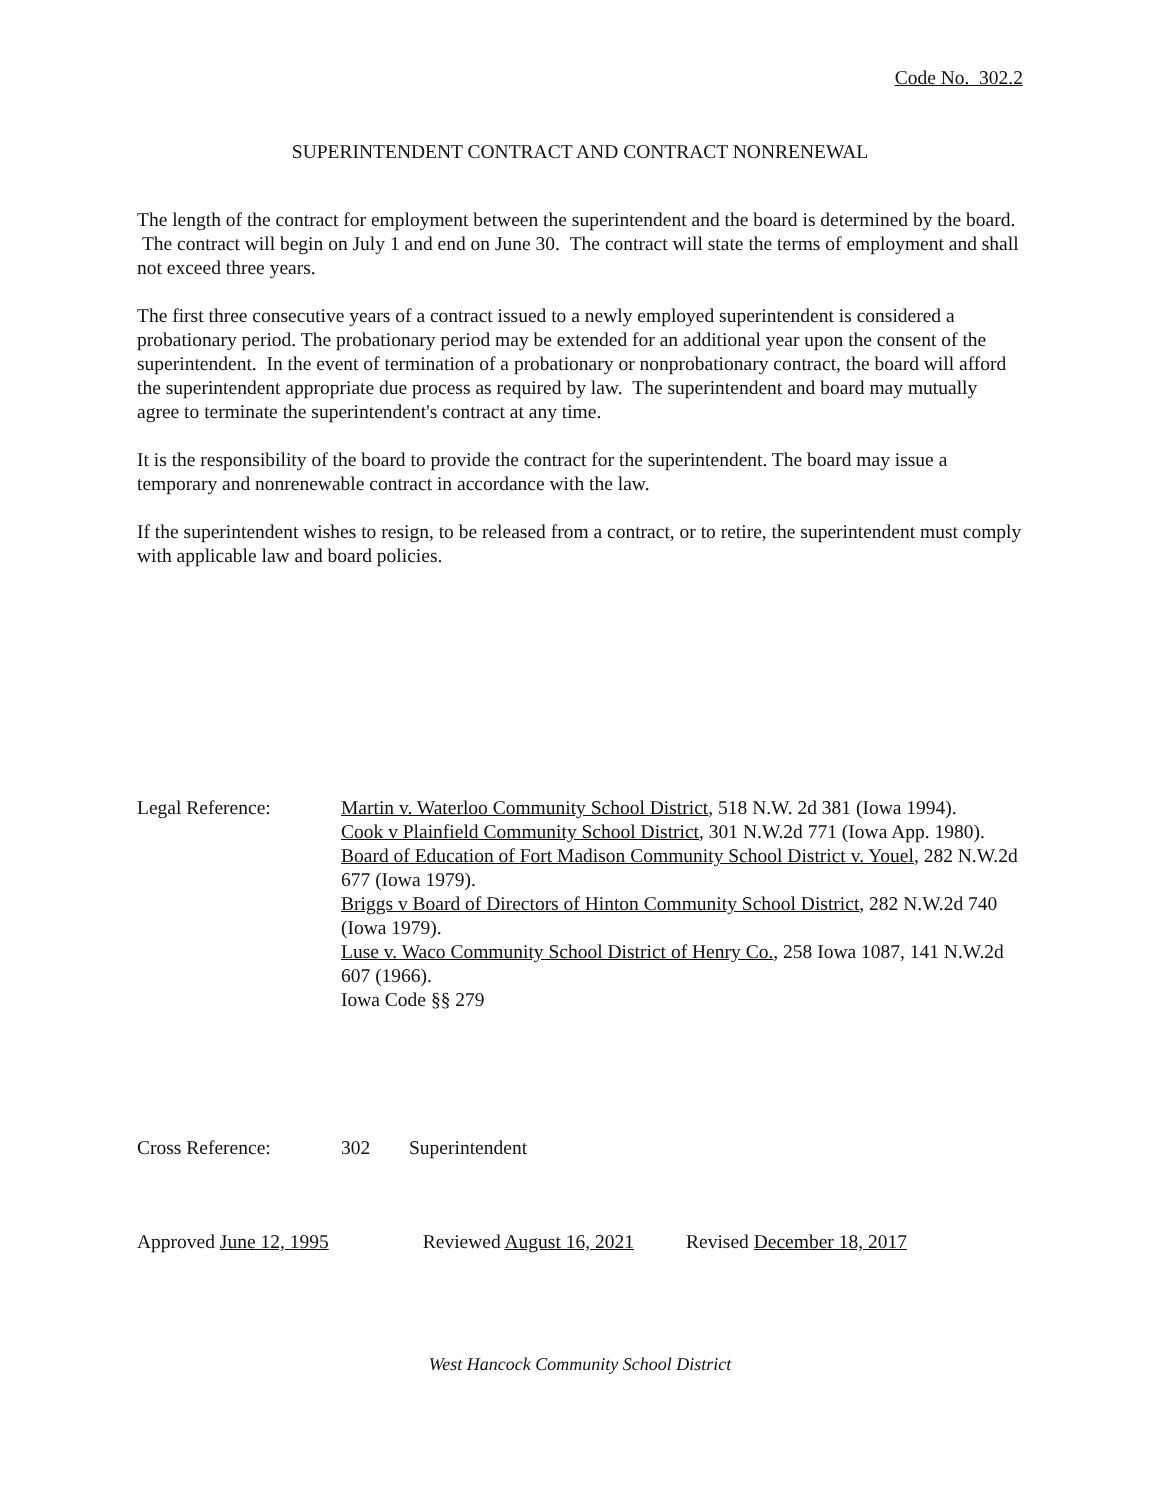Code No. 302.2
SUPERINTENDENT CONTRACT AND CONTRACT NONRENEWAL
The length of the contract for employment between the superintendent and the board is determined by the board. The contract will begin on July 1 and end on June 30. The contract will state the terms of employment and shall not exceed three years.
The first three consecutive years of a contract issued to a newly employed superintendent is considered a probationary period. The probationary period may be extended for an additional year upon the consent of the superintendent. In the event of termination of a probationary or nonprobationary contract, the board will afford the superintendent appropriate due process as required by law. The superintendent and board may mutually agree to terminate the superintendent's contract at any time.
It is the responsibility of the board to provide the contract for the superintendent. The board may issue a temporary and nonrenewable contract in accordance with the law.
If the superintendent wishes to resign, to be released from a contract, or to retire, the superintendent must comply with applicable law and board policies.
Legal Reference: Martin v. Waterloo Community School District, 518 N.W. 2d 381 (Iowa 1994).
Cook v Plainfield Community School District, 301 N.W.2d 771 (Iowa App. 1980).
Board of Education of Fort Madison Community School District v. Youel, 282 N.W.2d 677 (Iowa 1979).
Briggs v Board of Directors of Hinton Community School District, 282 N.W.2d 740 (Iowa 1979).
Luse v. Waco Community School District of Henry Co., 258 Iowa 1087, 141 N.W.2d 607 (1966).
Iowa Code §§ 279
Cross Reference: 302 Superintendent
Approved June 12, 1995 Reviewed August 16, 2021 Revised December 18, 2017
West Hancock Community School District